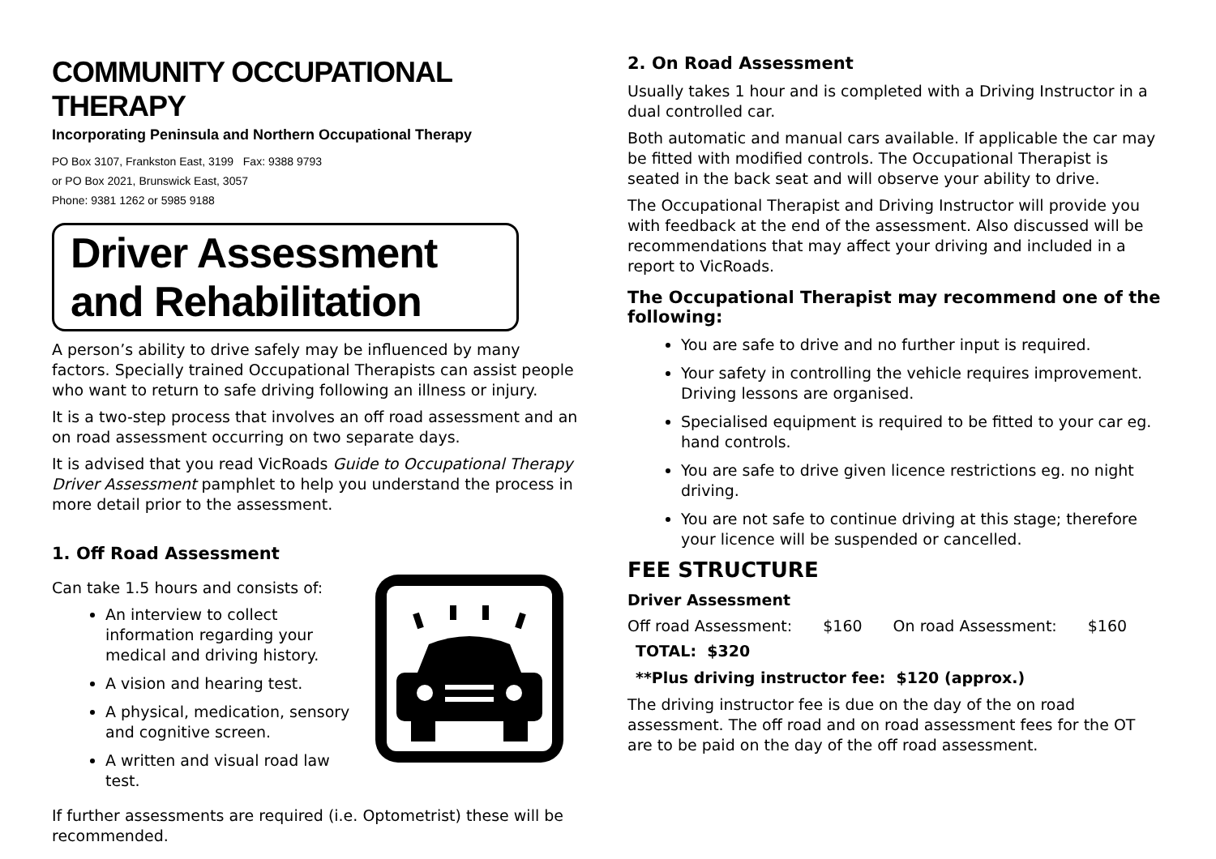COMMUNITY OCCUPATIONAL THERAPY
Incorporating Peninsula and Northern Occupational Therapy
PO Box 3107, Frankston East, 3199 Fax: 9388 9793
or PO Box 2021, Brunswick East, 3057
Phone: 9381 1262 or 5985 9188
Driver Assessment and Rehabilitation
A person’s ability to drive safely may be influenced by many factors. Specially trained Occupational Therapists can assist people who want to return to safe driving following an illness or injury.
It is a two-step process that involves an off road assessment and an on road assessment occurring on two separate days.
It is advised that you read VicRoads Guide to Occupational Therapy Driver Assessment pamphlet to help you understand the process in more detail prior to the assessment.
1. Off Road Assessment
Can take 1.5 hours and consists of:
An interview to collect information regarding your medical and driving history.
A vision and hearing test.
A physical, medication, sensory and cognitive screen.
A written and visual road law test.
If further assessments are required (i.e. Optometrist) these will be recommended.
2. On Road Assessment
Usually takes 1 hour and is completed with a Driving Instructor in a dual controlled car.
Both automatic and manual cars available. If applicable the car may be fitted with modified controls. The Occupational Therapist is seated in the back seat and will observe your ability to drive.
The Occupational Therapist and Driving Instructor will provide you with feedback at the end of the assessment. Also discussed will be recommendations that may affect your driving and included in a report to VicRoads.
The Occupational Therapist may recommend one of the following:
You are safe to drive and no further input is required.
Your safety in controlling the vehicle requires improvement. Driving lessons are organised.
Specialised equipment is required to be fitted to your car eg. hand controls.
You are safe to drive given licence restrictions eg. no night driving.
You are not safe to continue driving at this stage; therefore your licence will be suspended or cancelled.
FEE STRUCTURE
Driver Assessment
Off road Assessment: $160 On road Assessment: $160
TOTAL: $320
**Plus driving instructor fee: $120 (approx.)
The driving instructor fee is due on the day of the on road assessment. The off road and on road assessment fees for the OT are to be paid on the day of the off road assessment.